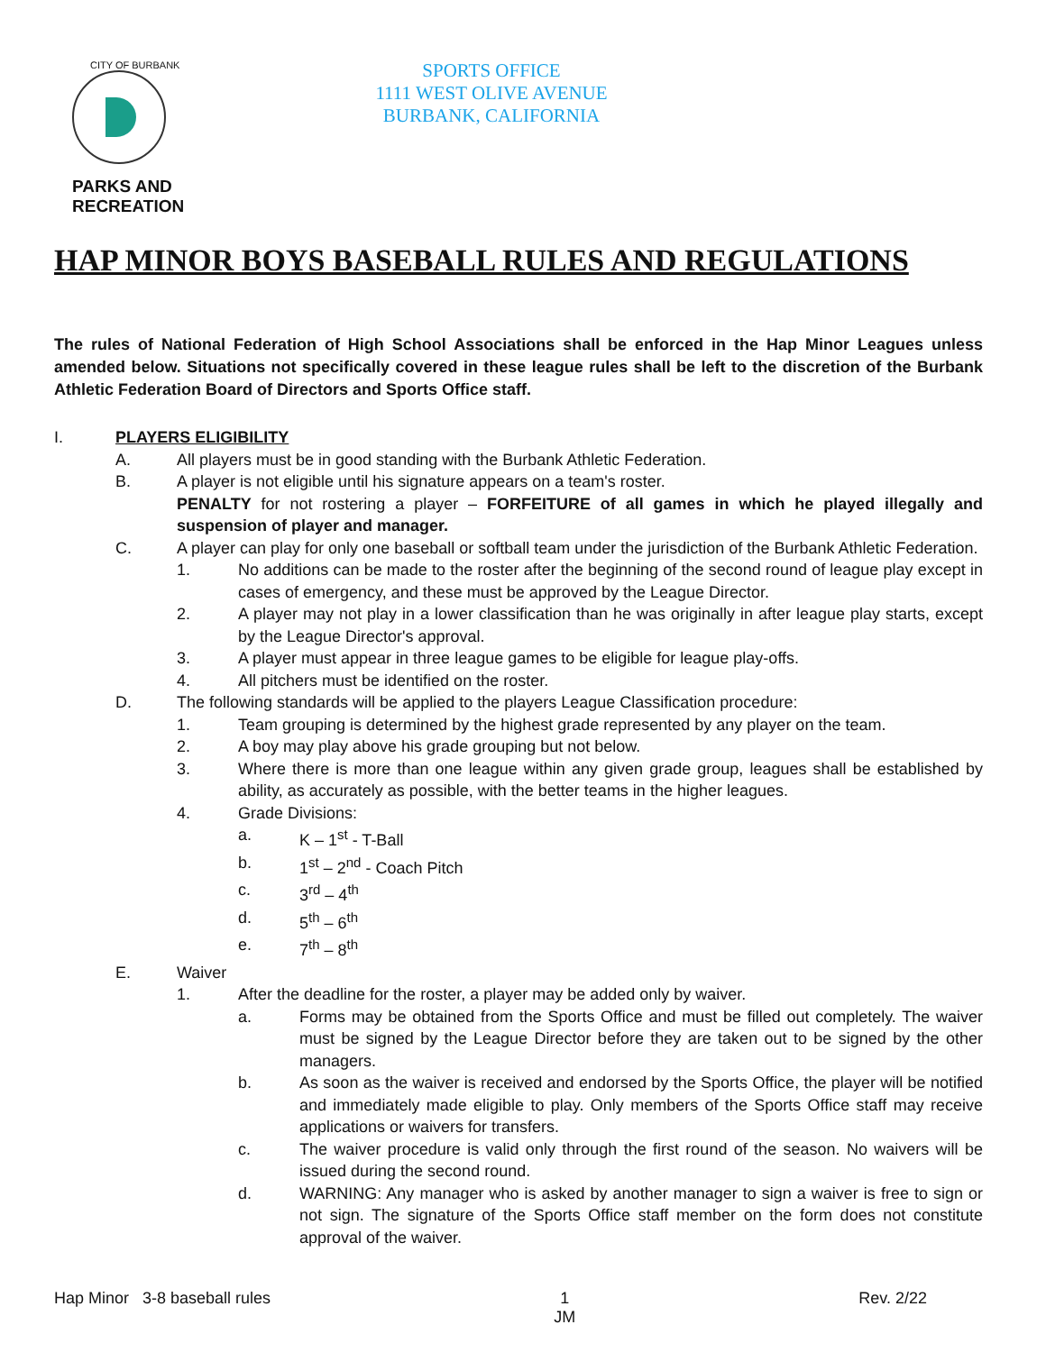CITY OF BURBANK
PARKS AND
RECREATION
SPORTS OFFICE
1111 WEST OLIVE AVENUE
BURBANK, CALIFORNIA
HAP MINOR BOYS BASEBALL RULES AND REGULATIONS
The rules of National Federation of High School Associations shall be enforced in the Hap Minor Leagues unless amended below. Situations not specifically covered in these league rules shall be left to the discretion of the Burbank Athletic Federation Board of Directors and Sports Office staff.
I. PLAYERS ELIGIBILITY
A. All players must be in good standing with the Burbank Athletic Federation.
B. A player is not eligible until his signature appears on a team's roster.
PENALTY for not rostering a player – FORFEITURE of all games in which he played illegally and suspension of player and manager.
C. A player can play for only one baseball or softball team under the jurisdiction of the Burbank Athletic Federation.
1. No additions can be made to the roster after the beginning of the second round of league play except in cases of emergency, and these must be approved by the League Director.
2. A player may not play in a lower classification than he was originally in after league play starts, except by the League Director's approval.
3. A player must appear in three league games to be eligible for league play-offs.
4. All pitchers must be identified on the roster.
D. The following standards will be applied to the players League Classification procedure:
1. Team grouping is determined by the highest grade represented by any player on the team.
2. A boy may play above his grade grouping but not below.
3. Where there is more than one league within any given grade group, leagues shall be established by ability, as accurately as possible, with the better teams in the higher leagues.
4. Grade Divisions:
a. K – 1<sup>st</sup> - T-Ball
b. 1<sup>st</sup> – 2<sup>nd</sup> - Coach Pitch
c. 3<sup>rd</sup> – 4<sup>th</sup>
d. 5<sup>th</sup> – 6<sup>th</sup>
e. 7<sup>th</sup> – 8<sup>th</sup>
E. Waiver
1. After the deadline for the roster, a player may be added only by waiver.
a. Forms may be obtained from the Sports Office and must be filled out completely. The waiver must be signed by the League Director before they are taken out to be signed by the other managers.
b. As soon as the waiver is received and endorsed by the Sports Office, the player will be notified and immediately made eligible to play. Only members of the Sports Office staff may receive applications or waivers for transfers.
c. The waiver procedure is valid only through the first round of the season. No waivers will be issued during the second round.
d. WARNING: Any manager who is asked by another manager to sign a waiver is free to sign or not sign. The signature of the Sports Office staff member on the form does not constitute approval of the waiver.
Hap Minor 3-8 baseball rules 1
JM Rev. 2/22